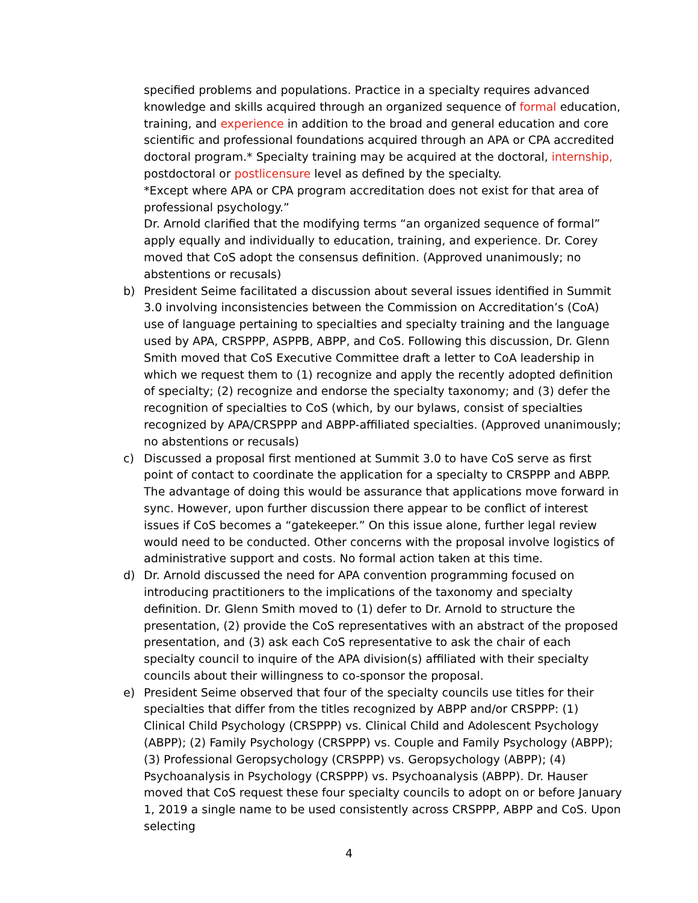specified problems and populations. Practice in a specialty requires advanced knowledge and skills acquired through an organized sequence of formal education, training, and experience in addition to the broad and general education and core scientific and professional foundations acquired through an APA or CPA accredited doctoral program.* Specialty training may be acquired at the doctoral, internship, postdoctoral or postlicensure level as defined by the specialty.
*Except where APA or CPA program accreditation does not exist for that area of professional psychology.”
Dr. Arnold clarified that the modifying terms “an organized sequence of formal” apply equally and individually to education, training, and experience. Dr. Corey moved that CoS adopt the consensus definition. (Approved unanimously; no abstentions or recusals)
b) President Seime facilitated a discussion about several issues identified in Summit 3.0 involving inconsistencies between the Commission on Accreditation’s (CoA) use of language pertaining to specialties and specialty training and the language used by APA, CRSPPP, ASPPB, ABPP, and CoS. Following this discussion, Dr. Glenn Smith moved that CoS Executive Committee draft a letter to CoA leadership in which we request them to (1) recognize and apply the recently adopted definition of specialty; (2) recognize and endorse the specialty taxonomy; and (3) defer the recognition of specialties to CoS (which, by our bylaws, consist of specialties recognized by APA/CRSPPP and ABPP-affiliated specialties. (Approved unanimously; no abstentions or recusals)
c) Discussed a proposal first mentioned at Summit 3.0 to have CoS serve as first point of contact to coordinate the application for a specialty to CRSPPP and ABPP. The advantage of doing this would be assurance that applications move forward in sync. However, upon further discussion there appear to be conflict of interest issues if CoS becomes a “gatekeeper.” On this issue alone, further legal review would need to be conducted. Other concerns with the proposal involve logistics of administrative support and costs. No formal action taken at this time.
d) Dr. Arnold discussed the need for APA convention programming focused on introducing practitioners to the implications of the taxonomy and specialty definition. Dr. Glenn Smith moved to (1) defer to Dr. Arnold to structure the presentation, (2) provide the CoS representatives with an abstract of the proposed presentation, and (3) ask each CoS representative to ask the chair of each specialty council to inquire of the APA division(s) affiliated with their specialty councils about their willingness to co-sponsor the proposal.
e) President Seime observed that four of the specialty councils use titles for their specialties that differ from the titles recognized by ABPP and/or CRSPPP: (1) Clinical Child Psychology (CRSPPP) vs. Clinical Child and Adolescent Psychology (ABPP); (2) Family Psychology (CRSPPP) vs. Couple and Family Psychology (ABPP); (3) Professional Geropsychology (CRSPPP) vs. Geropsychology (ABPP); (4) Psychoanalysis in Psychology (CRSPPP) vs. Psychoanalysis (ABPP). Dr. Hauser moved that CoS request these four specialty councils to adopt on or before January 1, 2019 a single name to be used consistently across CRSPPP, ABPP and CoS. Upon selecting
4